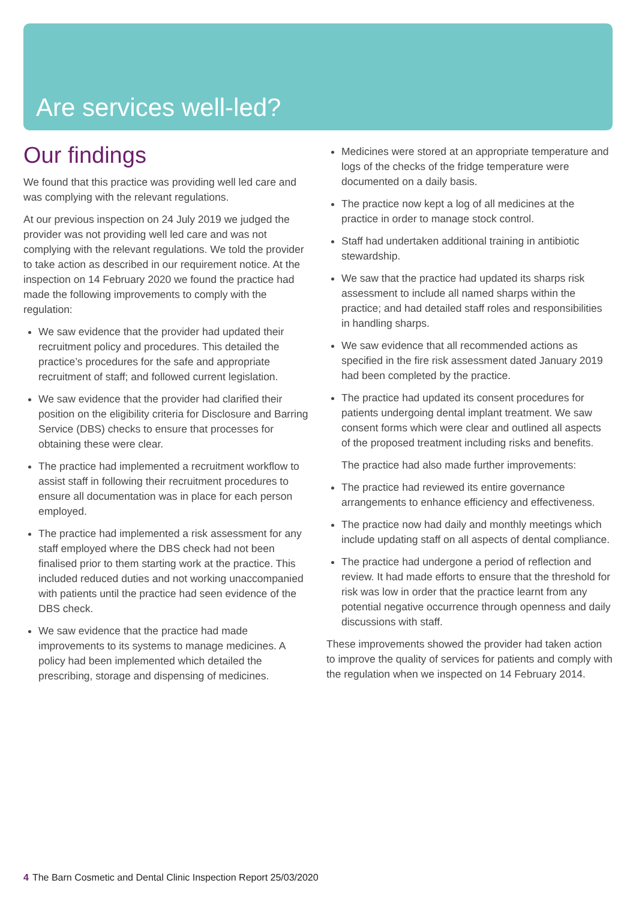Are services well-led?
Our findings
We found that this practice was providing well led care and was complying with the relevant regulations.
At our previous inspection on 24 July 2019 we judged the provider was not providing well led care and was not complying with the relevant regulations. We told the provider to take action as described in our requirement notice. At the inspection on 14 February 2020 we found the practice had made the following improvements to comply with the regulation:
We saw evidence that the provider had updated their recruitment policy and procedures. This detailed the practice’s procedures for the safe and appropriate recruitment of staff; and followed current legislation.
We saw evidence that the provider had clarified their position on the eligibility criteria for Disclosure and Barring Service (DBS) checks to ensure that processes for obtaining these were clear.
The practice had implemented a recruitment workflow to assist staff in following their recruitment procedures to ensure all documentation was in place for each person employed.
The practice had implemented a risk assessment for any staff employed where the DBS check had not been finalised prior to them starting work at the practice. This included reduced duties and not working unaccompanied with patients until the practice had seen evidence of the DBS check.
We saw evidence that the practice had made improvements to its systems to manage medicines. A policy had been implemented which detailed the prescribing, storage and dispensing of medicines.
Medicines were stored at an appropriate temperature and logs of the checks of the fridge temperature were documented on a daily basis.
The practice now kept a log of all medicines at the practice in order to manage stock control.
Staff had undertaken additional training in antibiotic stewardship.
We saw that the practice had updated its sharps risk assessment to include all named sharps within the practice; and had detailed staff roles and responsibilities in handling sharps.
We saw evidence that all recommended actions as specified in the fire risk assessment dated January 2019 had been completed by the practice.
The practice had updated its consent procedures for patients undergoing dental implant treatment. We saw consent forms which were clear and outlined all aspects of the proposed treatment including risks and benefits.
The practice had also made further improvements:
The practice had reviewed its entire governance arrangements to enhance efficiency and effectiveness.
The practice now had daily and monthly meetings which include updating staff on all aspects of dental compliance.
The practice had undergone a period of reflection and review. It had made efforts to ensure that the threshold for risk was low in order that the practice learnt from any potential negative occurrence through openness and daily discussions with staff.
These improvements showed the provider had taken action to improve the quality of services for patients and comply with the regulation when we inspected on 14 February 2014.
4 The Barn Cosmetic and Dental Clinic Inspection Report 25/03/2020